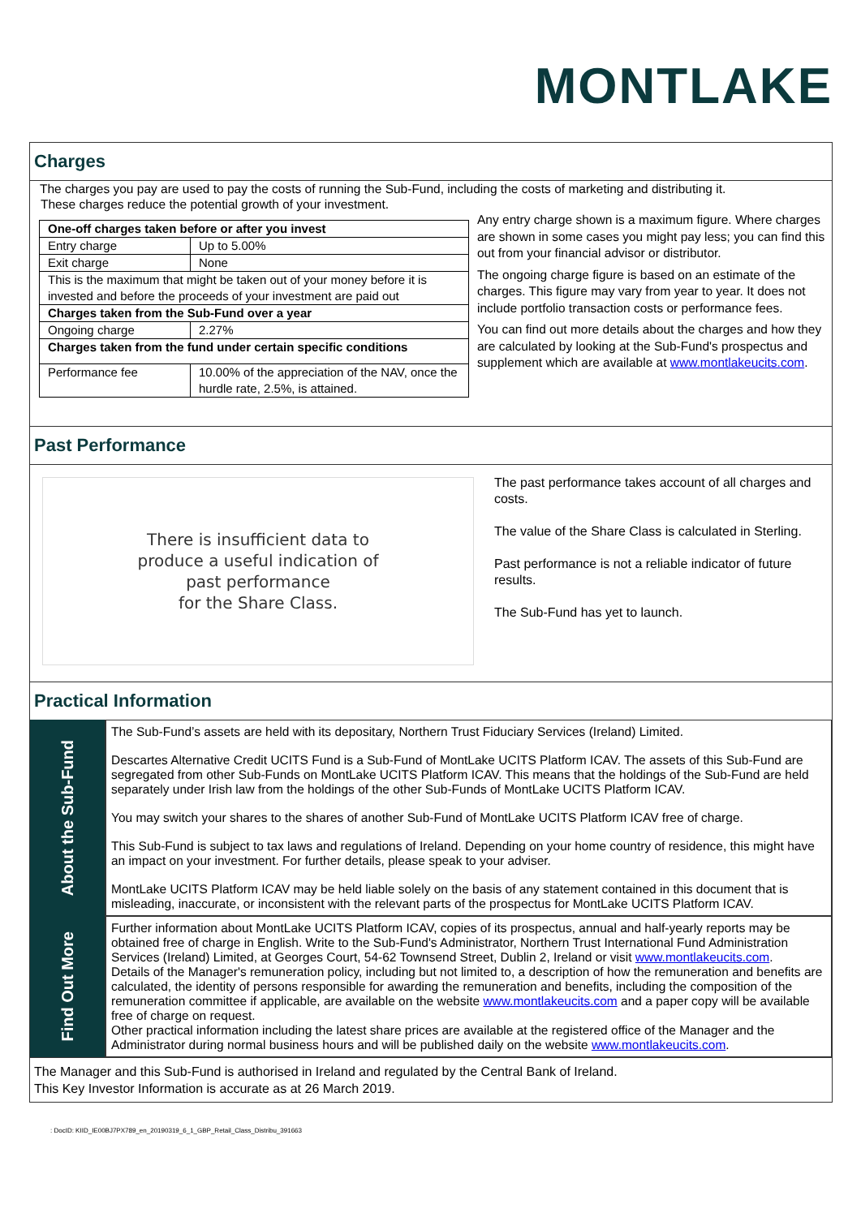MONTLAKE
Charges
The charges you pay are used to pay the costs of running the Sub-Fund, including the costs of marketing and distributing it.
These charges reduce the potential growth of your investment.
| One-off charges taken before or after you invest | |
| --- | --- |
| Entry charge | Up to 5.00% |
| Exit charge | None |
| This is the maximum that might be taken out of your money before it is invested and before the proceeds of your investment are paid out | |
| Charges taken from the Sub-Fund over a year | |
| Ongoing charge | 2.27% |
| Charges taken from the fund under certain specific conditions | |
| Performance fee | 10.00% of the appreciation of the NAV, once the hurdle rate, 2.5%, is attained. |
Any entry charge shown is a maximum figure. Where charges are shown in some cases you might pay less; you can find this out from your financial advisor or distributor.
The ongoing charge figure is based on an estimate of the charges. This figure may vary from year to year. It does not include portfolio transaction costs or performance fees.
You can find out more details about the charges and how they are calculated by looking at the Sub-Fund's prospectus and supplement which are available at www.montlakeucits.com.
Past Performance
There is insufficient data to
produce a useful indication of
past performance
for the Share Class.
The past performance takes account of all charges and costs.
The value of the Share Class is calculated in Sterling.
Past performance is not a reliable indicator of future results.
The Sub-Fund has yet to launch.
Practical Information
About the Sub-Fund
The Sub-Fund’s assets are held with its depositary, Northern Trust Fiduciary Services (Ireland) Limited.
Descartes Alternative Credit UCITS Fund is a Sub-Fund of MontLake UCITS Platform ICAV. The assets of this Sub-Fund are segregated from other Sub-Funds on MontLake UCITS Platform ICAV. This means that the holdings of the Sub-Fund are held separately under Irish law from the holdings of the other Sub-Funds of MontLake UCITS Platform ICAV.
You may switch your shares to the shares of another Sub-Fund of MontLake UCITS Platform ICAV free of charge.
This Sub-Fund is subject to tax laws and regulations of Ireland. Depending on your home country of residence, this might have an impact on your investment. For further details, please speak to your adviser.
MontLake UCITS Platform ICAV may be held liable solely on the basis of any statement contained in this document that is misleading, inaccurate, or inconsistent with the relevant parts of the prospectus for MontLake UCITS Platform ICAV.
Find Out More
Further information about MontLake UCITS Platform ICAV, copies of its prospectus, annual and half-yearly reports may be obtained free of charge in English. Write to the Sub-Fund's Administrator, Northern Trust International Fund Administration Services (Ireland) Limited, at Georges Court, 54-62 Townsend Street, Dublin 2, Ireland or visit www.montlakeucits.com.
Details of the Manager's remuneration policy, including but not limited to, a description of how the remuneration and benefits are calculated, the identity of persons responsible for awarding the remuneration and benefits, including the composition of the remuneration committee if applicable, are available on the website www.montlakeucits.com and a paper copy will be available free of charge on request.
Other practical information including the latest share prices are available at the registered office of the Manager and the Administrator during normal business hours and will be published daily on the website www.montlakeucits.com.
The Manager and this Sub-Fund is authorised in Ireland and regulated by the Central Bank of Ireland.
This Key Investor Information is accurate as at 26 March 2019.
: DocID: KIID_IE00BJ7PX789_en_20190319_6_1_GBP_Retail_Class_Distribu_391663